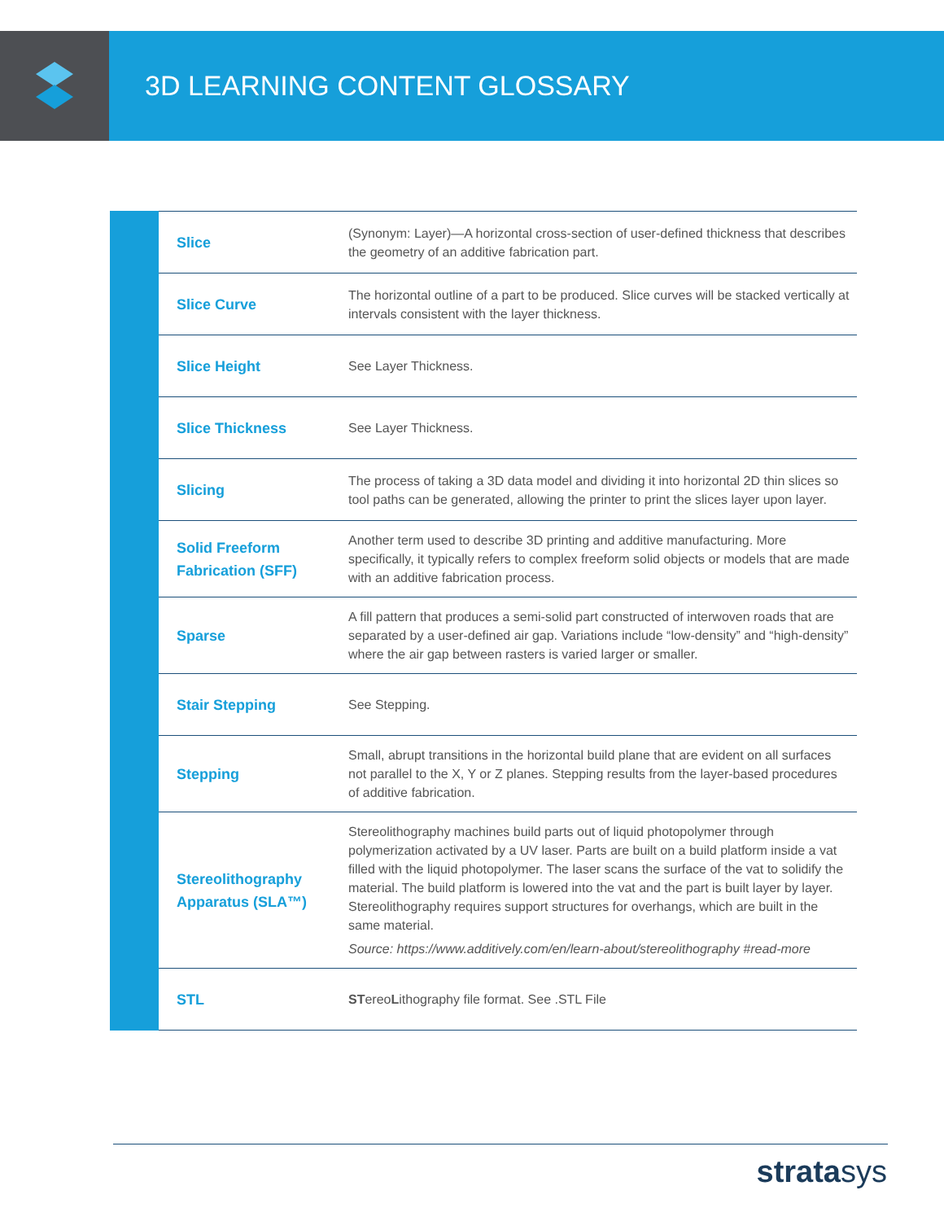3D LEARNING CONTENT GLOSSARY
| | Slice | (Synonym: Layer)—A horizontal cross-section of user-defined thickness that describes the geometry of an additive fabrication part. |
| | Slice Curve | The horizontal outline of a part to be produced. Slice curves will be stacked vertically at intervals consistent with the layer thickness. |
| | Slice Height | See Layer Thickness. |
| | Slice Thickness | See Layer Thickness. |
| | Slicing | The process of taking a 3D data model and dividing it into horizontal 2D thin slices so tool paths can be generated, allowing the printer to print the slices layer upon layer. |
| | Solid Freeform Fabrication (SFF) | Another term used to describe 3D printing and additive manufacturing. More specifically, it typically refers to complex freeform solid objects or models that are made with an additive fabrication process. |
| | Sparse | A fill pattern that produces a semi-solid part constructed of interwoven roads that are separated by a user-defined air gap. Variations include “low-density” and “high-density” where the air gap between rasters is varied larger or smaller. |
| | Stair Stepping | See Stepping. |
| | Stepping | Small, abrupt transitions in the horizontal build plane that are evident on all surfaces not parallel to the X, Y or Z planes. Stepping results from the layer-based procedures of additive fabrication. |
| | Stereolithography Apparatus (SLA™) | Stereolithography machines build parts out of liquid photopolymer through polymerization activated by a UV laser. Parts are built on a build platform inside a vat filled with the liquid photopolymer. The laser scans the surface of the vat to solidify the material. The build platform is lowered into the vat and the part is built layer by layer. Stereolithography requires support structures for overhangs, which are built in the same material. Source: https://www.additively.com/en/learn-about/stereolithography #read-more |
| | STL | ST ereo L ithography file format. See .STL File |
stratasys